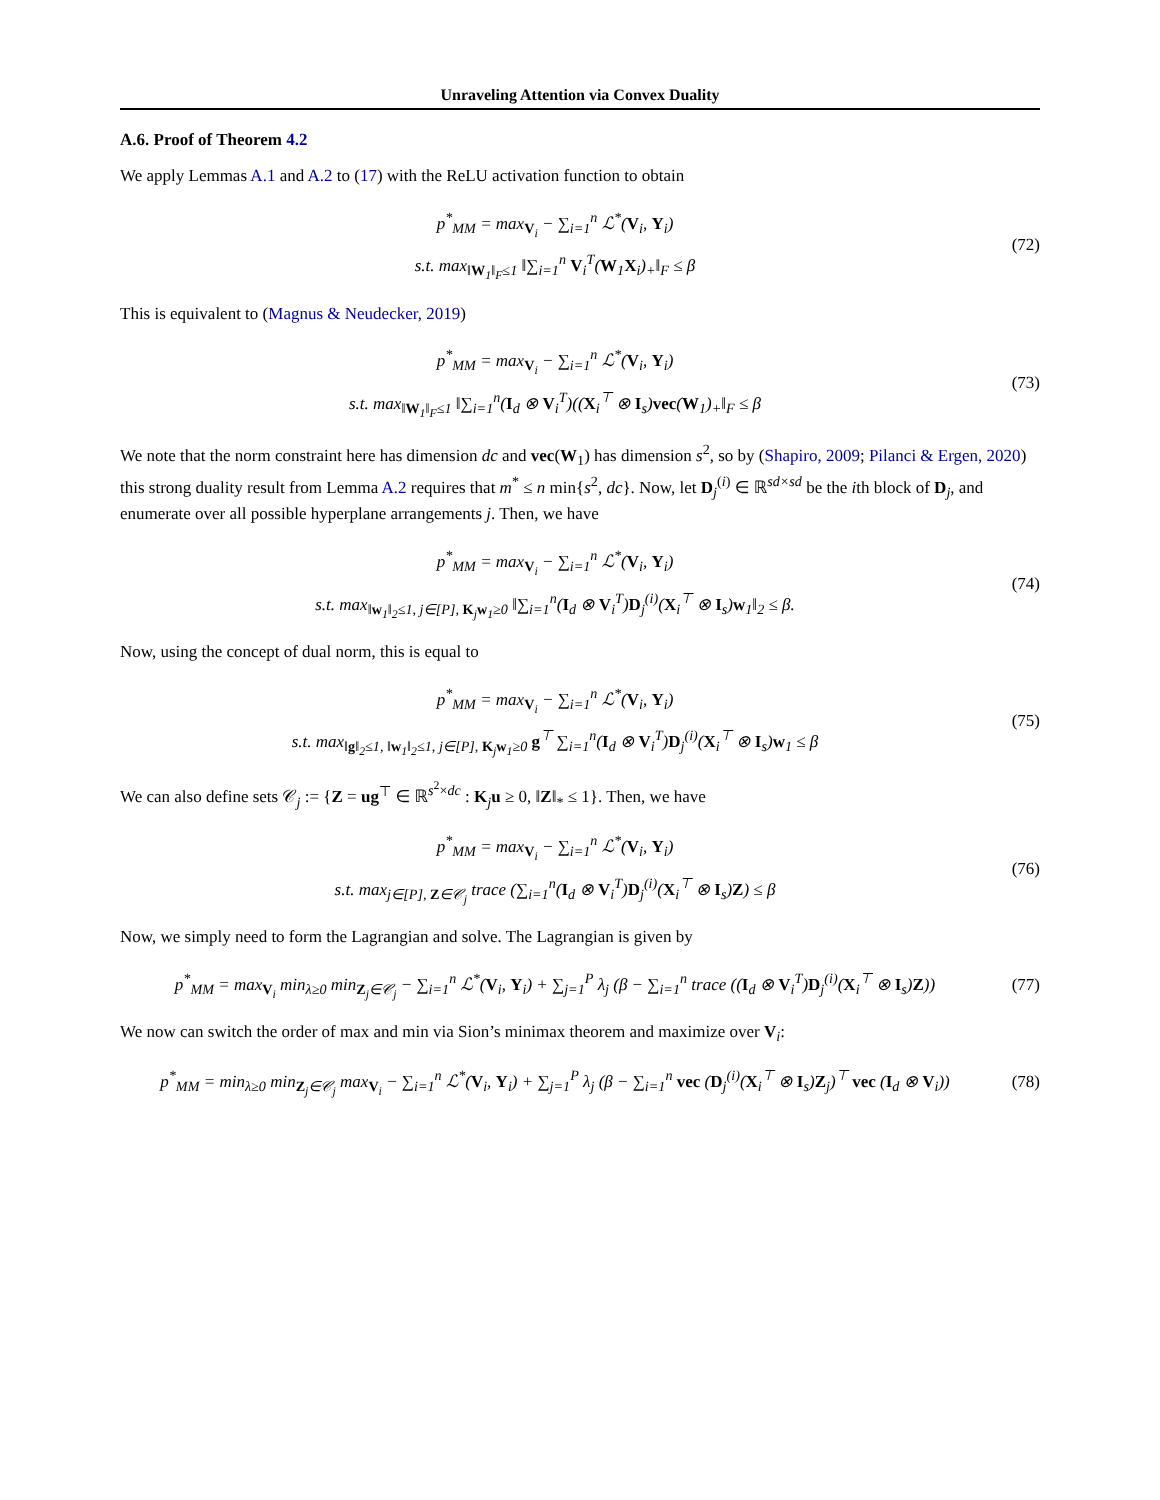Unraveling Attention via Convex Duality
A.6. Proof of Theorem 4.2
We apply Lemmas A.1 and A.2 to (17) with the ReLU activation function to obtain
p<sup>*</sup><sub>MM</sub> = max<sub>V<sub>i</sub></sub> − ∑<sub>i=1</sub><sup>n</sup> ℒ<sup>*</sup>(V<sub>i</sub>, Y<sub>i</sub>)
s.t. max<sub>‖W<sub>1</sub>‖<sub>F</sub>≤1</sub> ‖∑<sub>i=1</sub><sup>n</sup> V<sub>i</sub><sup>T</sup>(W<sub>1</sub>X<sub>i</sub>)<sub>+</sub>‖<sub>F</sub> ≤ β
(72)
This is equivalent to (Magnus & Neudecker, 2019)
p<sup>*</sup><sub>MM</sub> = max<sub>V<sub>i</sub></sub> − ∑<sub>i=1</sub><sup>n</sup> ℒ<sup>*</sup>(V<sub>i</sub>, Y<sub>i</sub>)
s.t. max<sub>‖W<sub>1</sub>‖<sub>F</sub>≤1</sub> ‖∑<sub>i=1</sub><sup>n</sup>(I<sub>d</sub> ⊗ V<sub>i</sub><sup>T</sup>)((X<sub>i</sub><sup>⊤</sup> ⊗ I<sub>s</sub>)vec(W<sub>1</sub>)<sub>+</sub>‖<sub>F</sub> ≤ β
(73)
We note that the norm constraint here has dimension dc and vec(W<sub>1</sub>) has dimension s<sup>2</sup>, so by (Shapiro, 2009; Pilanci & Ergen, 2020) this strong duality result from Lemma A.2 requires that m<sup>*</sup> ≤ n min{s<sup>2</sup>, dc}. Now, let D<sub>j</sub><sup>(i)</sup> ∈ ℝ<sup>sd×sd</sup> be the ith block of D<sub>j</sub>, and enumerate over all possible hyperplane arrangements j. Then, we have
p<sup>*</sup><sub>MM</sub> = max<sub>V<sub>i</sub></sub> − ∑<sub>i=1</sub><sup>n</sup> ℒ<sup>*</sup>(V<sub>i</sub>, Y<sub>i</sub>)
s.t. max<sub>‖w<sub>1</sub>‖<sub>2</sub>≤1, j∈[P], K<sub>j</sub>w<sub>1</sub>≥0</sub> ‖∑<sub>i=1</sub><sup>n</sup>(I<sub>d</sub> ⊗ V<sub>i</sub><sup>T</sup>)D<sub>j</sub><sup>(i)</sup>(X<sub>i</sub><sup>⊤</sup> ⊗ I<sub>s</sub>)w<sub>1</sub>‖<sub>2</sub> ≤ β.
(74)
Now, using the concept of dual norm, this is equal to
p<sup>*</sup><sub>MM</sub> = max<sub>V<sub>i</sub></sub> − ∑<sub>i=1</sub><sup>n</sup> ℒ<sup>*</sup>(V<sub>i</sub>, Y<sub>i</sub>)
s.t. max<sub>‖g‖<sub>2</sub>≤1, ‖w<sub>1</sub>‖<sub>2</sub>≤1, j∈[P], K<sub>j</sub>w<sub>1</sub>≥0</sub> g<sup>⊤</sup> ∑<sub>i=1</sub><sup>n</sup>(I<sub>d</sub> ⊗ V<sub>i</sub><sup>T</sup>)D<sub>j</sub><sup>(i)</sup>(X<sub>i</sub><sup>⊤</sup> ⊗ I<sub>s</sub>)w<sub>1</sub> ≤ β
(75)
We can also define sets 𝒞<sub>j</sub> := {Z = ug<sup>⊤</sup> ∈ ℝ<sup>s<sup>2</sup>×dc</sup> : K<sub>j</sub>u ≥ 0, ‖Z‖<sub>*</sub> ≤ 1}. Then, we have
p<sup>*</sup><sub>MM</sub> = max<sub>V<sub>i</sub></sub> − ∑<sub>i=1</sub><sup>n</sup> ℒ<sup>*</sup>(V<sub>i</sub>, Y<sub>i</sub>)
s.t. max<sub>j∈[P], Z∈𝒞<sub>j</sub></sub> trace (∑<sub>i=1</sub><sup>n</sup>(I<sub>d</sub> ⊗ V<sub>i</sub><sup>T</sup>)D<sub>j</sub><sup>(i)</sup>(X<sub>i</sub><sup>⊤</sup> ⊗ I<sub>s</sub>)Z) ≤ β
(76)
Now, we simply need to form the Lagrangian and solve. The Lagrangian is given by
p<sup>*</sup><sub>MM</sub> = max<sub>V<sub>i</sub></sub> min<sub>λ≥0</sub> min<sub>Z<sub>j</sub>∈𝒞<sub>j</sub></sub> − ∑<sub>i=1</sub><sup>n</sup> ℒ<sup>*</sup>(V<sub>i</sub>, Y<sub>i</sub>) + ∑<sub>j=1</sub><sup>P</sup> λ<sub>j</sub> (β − ∑<sub>i=1</sub><sup>n</sup> trace ((I<sub>d</sub> ⊗ V<sub>i</sub><sup>T</sup>)D<sub>j</sub><sup>(i)</sup>(X<sub>i</sub><sup>⊤</sup> ⊗ I<sub>s</sub>)Z))
(77)
We now can switch the order of max and min via Sion’s minimax theorem and maximize over V<sub>i</sub>:
p<sup>*</sup><sub>MM</sub> = min<sub>λ≥0</sub> min<sub>Z<sub>j</sub>∈𝒞<sub>j</sub></sub> max<sub>V<sub>i</sub></sub> − ∑<sub>i=1</sub><sup>n</sup> ℒ<sup>*</sup>(V<sub>i</sub>, Y<sub>i</sub>) + ∑<sub>j=1</sub><sup>P</sup> λ<sub>j</sub> (β − ∑<sub>i=1</sub><sup>n</sup> vec (D<sub>j</sub><sup>(i)</sup>(X<sub>i</sub><sup>⊤</sup> ⊗ I<sub>s</sub>)Z<sub>j</sub>)<sup>⊤</sup> vec (I<sub>d</sub> ⊗ V<sub>i</sub>))
(78)